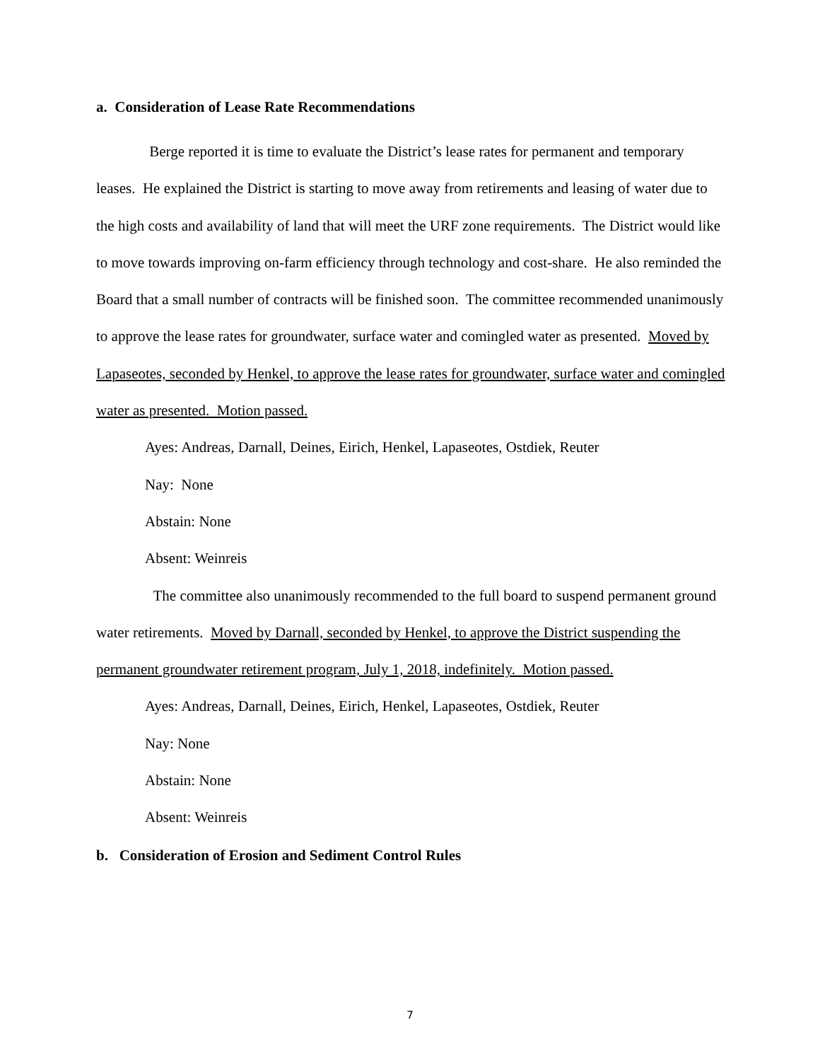a. Consideration of Lease Rate Recommendations
Berge reported it is time to evaluate the District’s lease rates for permanent and temporary leases. He explained the District is starting to move away from retirements and leasing of water due to the high costs and availability of land that will meet the URF zone requirements. The District would like to move towards improving on-farm efficiency through technology and cost-share. He also reminded the Board that a small number of contracts will be finished soon. The committee recommended unanimously to approve the lease rates for groundwater, surface water and comingled water as presented. Moved by Lapaseotes, seconded by Henkel, to approve the lease rates for groundwater, surface water and comingled water as presented. Motion passed.
Ayes: Andreas, Darnall, Deines, Eirich, Henkel, Lapaseotes, Ostdiek, Reuter
Nay: None
Abstain: None
Absent: Weinreis
The committee also unanimously recommended to the full board to suspend permanent ground water retirements. Moved by Darnall, seconded by Henkel, to approve the District suspending the permanent groundwater retirement program, July 1, 2018, indefinitely. Motion passed.
Ayes: Andreas, Darnall, Deines, Eirich, Henkel, Lapaseotes, Ostdiek, Reuter
Nay: None
Abstain: None
Absent: Weinreis
b. Consideration of Erosion and Sediment Control Rules
7